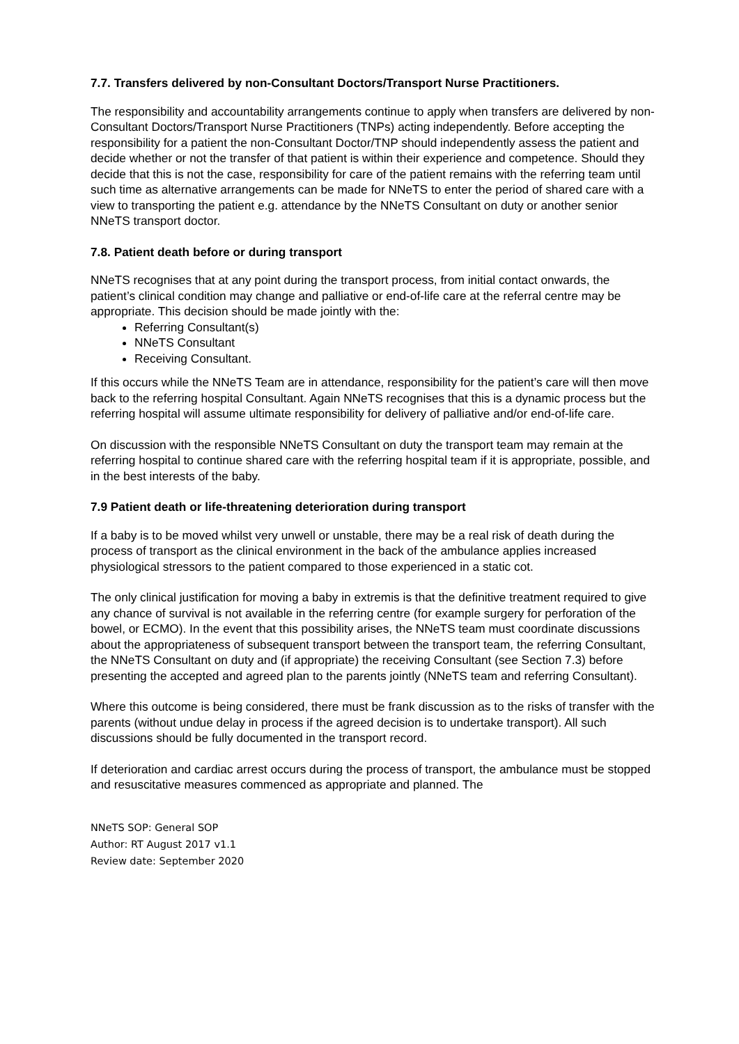7.7. Transfers delivered by non-Consultant Doctors/Transport Nurse Practitioners.
The responsibility and accountability arrangements continue to apply when transfers are delivered by non-Consultant Doctors/Transport Nurse Practitioners (TNPs) acting independently. Before accepting the responsibility for a patient the non-Consultant Doctor/TNP should independently assess the patient and decide whether or not the transfer of that patient is within their experience and competence. Should they decide that this is not the case, responsibility for care of the patient remains with the referring team until such time as alternative arrangements can be made for NNeTS to enter the period of shared care with a view to transporting the patient e.g. attendance by the NNeTS Consultant on duty or another senior NNeTS transport doctor.
7.8. Patient death before or during transport
NNeTS recognises that at any point during the transport process, from initial contact onwards, the patient’s clinical condition may change and palliative or end-of-life care at the referral centre may be appropriate. This decision should be made jointly with the:
Referring Consultant(s)
NNeTS Consultant
Receiving Consultant.
If this occurs while the NNeTS Team are in attendance, responsibility for the patient’s care will then move back to the referring hospital Consultant. Again NNeTS recognises that this is a dynamic process but the referring hospital will assume ultimate responsibility for delivery of palliative and/or end-of-life care.
On discussion with the responsible NNeTS Consultant on duty the transport team may remain at the referring hospital to continue shared care with the referring hospital team if it is appropriate, possible, and in the best interests of the baby.
7.9 Patient death or life-threatening deterioration during transport
If a baby is to be moved whilst very unwell or unstable, there may be a real risk of death during the process of transport as the clinical environment in the back of the ambulance applies increased physiological stressors to the patient compared to those experienced in a static cot.
The only clinical justification for moving a baby in extremis is that the definitive treatment required to give any chance of survival is not available in the referring centre (for example surgery for perforation of the bowel, or ECMO). In the event that this possibility arises, the NNeTS team must coordinate discussions about the appropriateness of subsequent transport between the transport team, the referring Consultant, the NNeTS Consultant on duty and (if appropriate) the receiving Consultant (see Section 7.3) before presenting the accepted and agreed plan to the parents jointly (NNeTS team and referring Consultant).
Where this outcome is being considered, there must be frank discussion as to the risks of transfer with the parents (without undue delay in process if the agreed decision is to undertake transport). All such discussions should be fully documented in the transport record.
If deterioration and cardiac arrest occurs during the process of transport, the ambulance must be stopped and resuscitative measures commenced as appropriate and planned. The
NNeTS SOP: General SOP
Author: RT August 2017 v1.1
Review date: September 2020